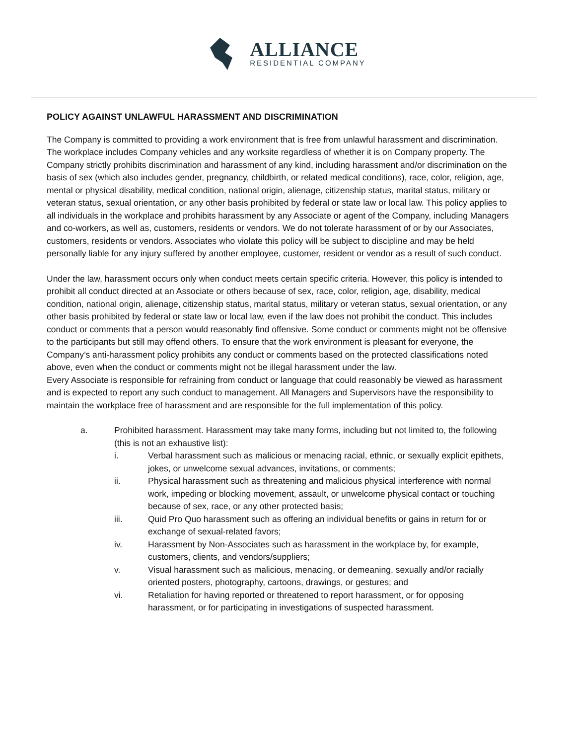ALLIANCE
RESIDENTIAL COMPANY
POLICY AGAINST UNLAWFUL HARASSMENT AND DISCRIMINATION
The Company is committed to providing a work environment that is free from unlawful harassment and discrimination. The workplace includes Company vehicles and any worksite regardless of whether it is on Company property. The Company strictly prohibits discrimination and harassment of any kind, including harassment and/or discrimination on the basis of sex (which also includes gender, pregnancy, childbirth, or related medical conditions), race, color, religion, age, mental or physical disability, medical condition, national origin, alienage, citizenship status, marital status, military or veteran status, sexual orientation, or any other basis prohibited by federal or state law or local law. This policy applies to all individuals in the workplace and prohibits harassment by any Associate or agent of the Company, including Managers and co-workers, as well as, customers, residents or vendors. We do not tolerate harassment of or by our Associates, customers, residents or vendors. Associates who violate this policy will be subject to discipline and may be held personally liable for any injury suffered by another employee, customer, resident or vendor as a result of such conduct.
Under the law, harassment occurs only when conduct meets certain specific criteria. However, this policy is intended to prohibit all conduct directed at an Associate or others because of sex, race, color, religion, age, disability, medical condition, national origin, alienage, citizenship status, marital status, military or veteran status, sexual orientation, or any other basis prohibited by federal or state law or local law, even if the law does not prohibit the conduct. This includes conduct or comments that a person would reasonably find offensive. Some conduct or comments might not be offensive to the participants but still may offend others. To ensure that the work environment is pleasant for everyone, the Company’s anti-harassment policy prohibits any conduct or comments based on the protected classifications noted above, even when the conduct or comments might not be illegal harassment under the law.
Every Associate is responsible for refraining from conduct or language that could reasonably be viewed as harassment and is expected to report any such conduct to management. All Managers and Supervisors have the responsibility to maintain the workplace free of harassment and are responsible for the full implementation of this policy.
a. Prohibited harassment. Harassment may take many forms, including but not limited to, the following (this is not an exhaustive list):
i. Verbal harassment such as malicious or menacing racial, ethnic, or sexually explicit epithets, jokes, or unwelcome sexual advances, invitations, or comments;
ii. Physical harassment such as threatening and malicious physical interference with normal work, impeding or blocking movement, assault, or unwelcome physical contact or touching because of sex, race, or any other protected basis;
iii. Quid Pro Quo harassment such as offering an individual benefits or gains in return for or exchange of sexual-related favors;
iv. Harassment by Non-Associates such as harassment in the workplace by, for example, customers, clients, and vendors/suppliers;
v. Visual harassment such as malicious, menacing, or demeaning, sexually and/or racially oriented posters, photography, cartoons, drawings, or gestures; and
vi. Retaliation for having reported or threatened to report harassment, or for opposing harassment, or for participating in investigations of suspected harassment.